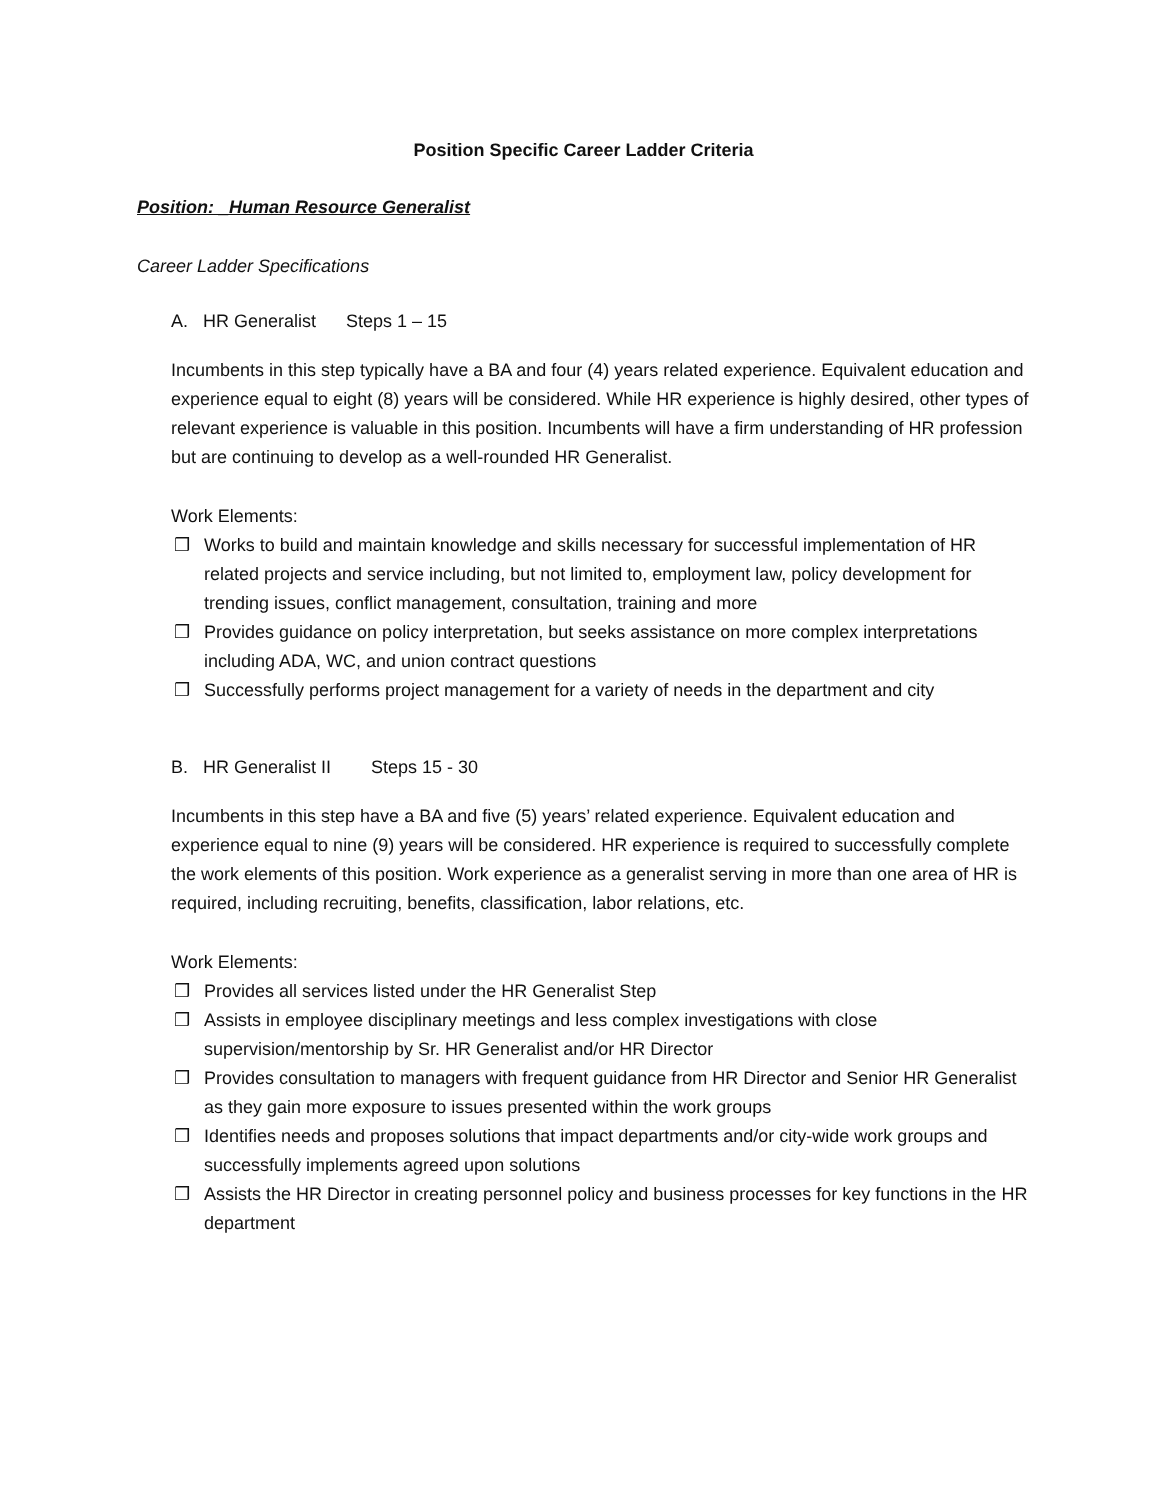Position Specific Career Ladder Criteria
Position: _Human Resource Generalist
Career Ladder Specifications
A. HR Generalist Steps 1 – 15
Incumbents in this step typically have a BA and four (4) years related experience. Equivalent education and experience equal to eight (8) years will be considered. While HR experience is highly desired, other types of relevant experience is valuable in this position. Incumbents will have a firm understanding of HR profession but are continuing to develop as a well-rounded HR Generalist.
Work Elements:
❒ Works to build and maintain knowledge and skills necessary for successful implementation of HR related projects and service including, but not limited to, employment law, policy development for trending issues, conflict management, consultation, training and more
❒ Provides guidance on policy interpretation, but seeks assistance on more complex interpretations including ADA, WC, and union contract questions
❒ Successfully performs project management for a variety of needs in the department and city
B. HR Generalist II Steps 15 - 30
Incumbents in this step have a BA and five (5) years’ related experience. Equivalent education and experience equal to nine (9) years will be considered. HR experience is required to successfully complete the work elements of this position. Work experience as a generalist serving in more than one area of HR is required, including recruiting, benefits, classification, labor relations, etc.
Work Elements:
❒ Provides all services listed under the HR Generalist Step
❒ Assists in employee disciplinary meetings and less complex investigations with close supervision/mentorship by Sr. HR Generalist and/or HR Director
❒ Provides consultation to managers with frequent guidance from HR Director and Senior HR Generalist as they gain more exposure to issues presented within the work groups
❒ Identifies needs and proposes solutions that impact departments and/or city-wide work groups and successfully implements agreed upon solutions
❒ Assists the HR Director in creating personnel policy and business processes for key functions in the HR department